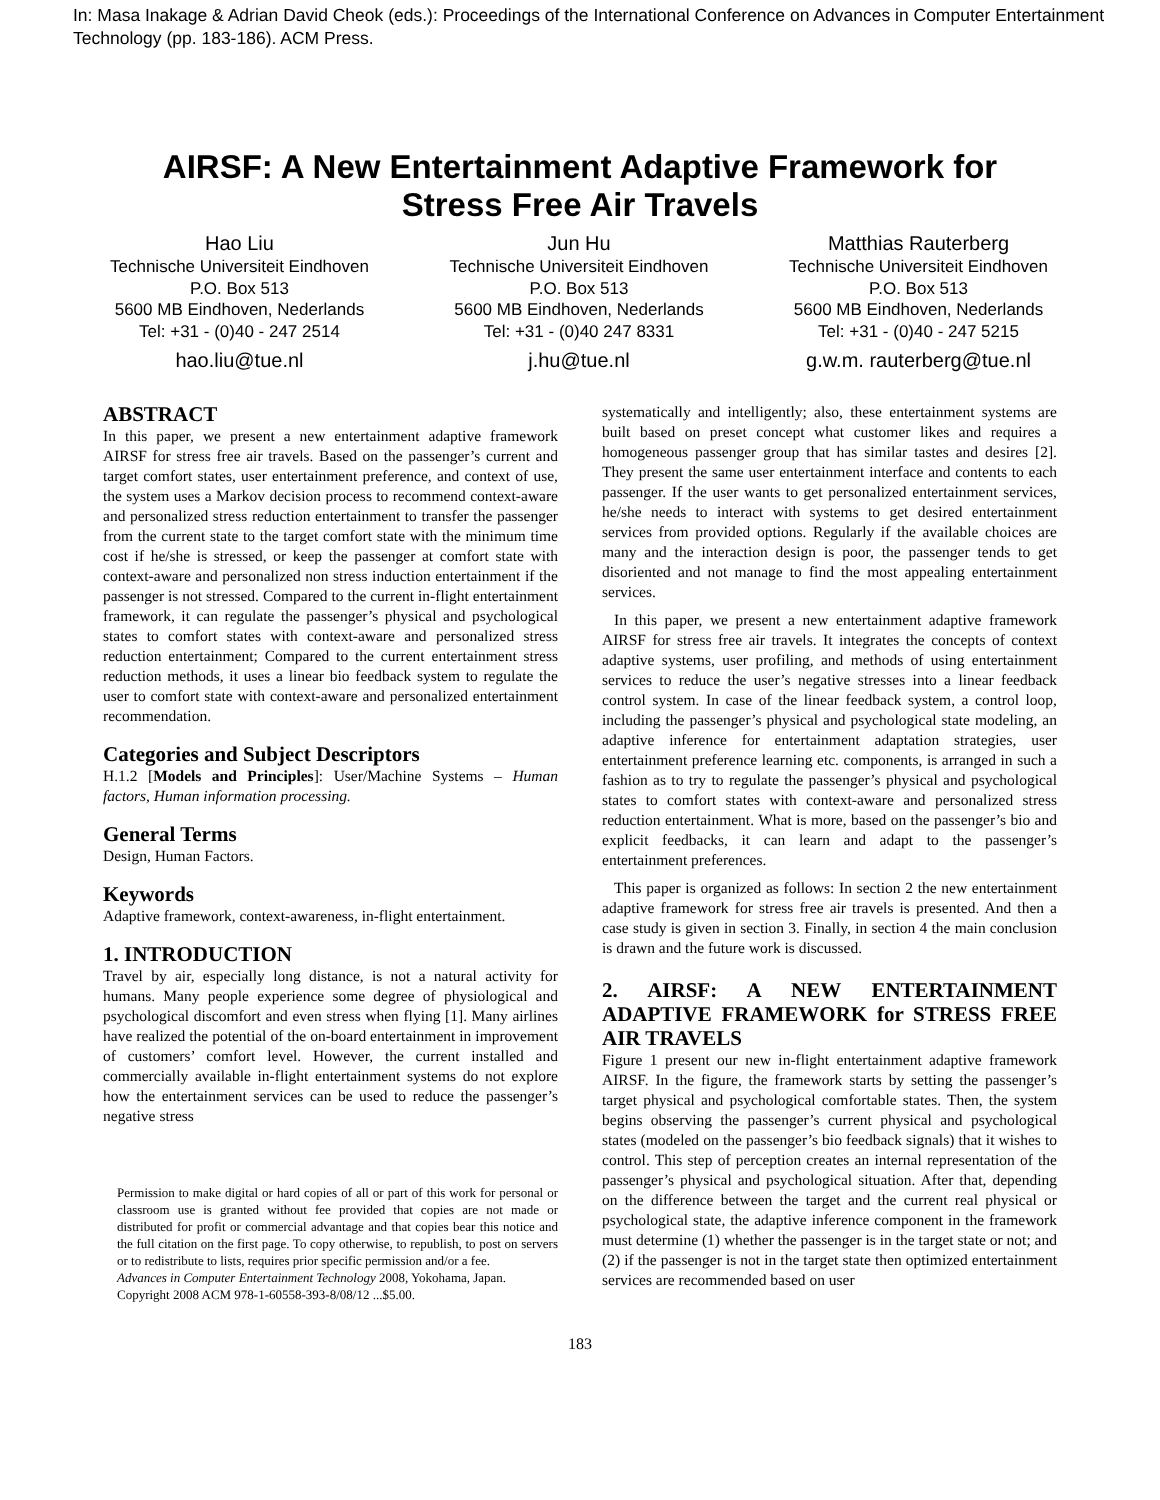In: Masa Inakage & Adrian David Cheok (eds.): Proceedings of the International Conference on Advances in Computer Entertainment Technology (pp. 183-186). ACM Press.
AIRSF: A New Entertainment Adaptive Framework for
Stress Free Air Travels
Hao Liu
Technische Universiteit Eindhoven
P.O. Box 513
5600 MB Eindhoven, Nederlands
Tel: +31 - (0)40 - 247 2514
hao.liu@tue.nl
Jun Hu
Technische Universiteit Eindhoven
P.O. Box 513
5600 MB Eindhoven, Nederlands
Tel: +31 - (0)40 247 8331
j.hu@tue.nl
Matthias Rauterberg
Technische Universiteit Eindhoven
P.O. Box 513
5600 MB Eindhoven, Nederlands
Tel: +31 - (0)40 - 247 5215
g.w.m. rauterberg@tue.nl
ABSTRACT
In this paper, we present a new entertainment adaptive framework AIRSF for stress free air travels. Based on the passenger’s current and target comfort states, user entertainment preference, and context of use, the system uses a Markov decision process to recommend context-aware and personalized stress reduction entertainment to transfer the passenger from the current state to the target comfort state with the minimum time cost if he/she is stressed, or keep the passenger at comfort state with context-aware and personalized non stress induction entertainment if the passenger is not stressed. Compared to the current in-flight entertainment framework, it can regulate the passenger’s physical and psychological states to comfort states with context-aware and personalized stress reduction entertainment; Compared to the current entertainment stress reduction methods, it uses a linear bio feedback system to regulate the user to comfort state with context-aware and personalized entertainment recommendation.
Categories and Subject Descriptors
H.1.2 [Models and Principles]: User/Machine Systems – Human factors, Human information processing.
General Terms
Design, Human Factors.
Keywords
Adaptive framework, context-awareness, in-flight entertainment.
1. INTRODUCTION
Travel by air, especially long distance, is not a natural activity for humans. Many people experience some degree of physiological and psychological discomfort and even stress when flying [1]. Many airlines have realized the potential of the on-board entertainment in improvement of customers’ comfort level. However, the current installed and commercially available in-flight entertainment systems do not explore how the entertainment services can be used to reduce the passenger’s negative stress
Permission to make digital or hard copies of all or part of this work for personal or classroom use is granted without fee provided that copies are not made or distributed for profit or commercial advantage and that copies bear this notice and the full citation on the first page. To copy otherwise, to republish, to post on servers or to redistribute to lists, requires prior specific permission and/or a fee.
Advances in Computer Entertainment Technology 2008, Yokohama, Japan.
Copyright 2008 ACM 978-1-60558-393-8/08/12 ...$5.00.
systematically and intelligently; also, these entertainment systems are built based on preset concept what customer likes and requires a homogeneous passenger group that has similar tastes and desires [2]. They present the same user entertainment interface and contents to each passenger. If the user wants to get personalized entertainment services, he/she needs to interact with systems to get desired entertainment services from provided options. Regularly if the available choices are many and the interaction design is poor, the passenger tends to get disoriented and not manage to find the most appealing entertainment services.
In this paper, we present a new entertainment adaptive framework AIRSF for stress free air travels. It integrates the concepts of context adaptive systems, user profiling, and methods of using entertainment services to reduce the user’s negative stresses into a linear feedback control system. In case of the linear feedback system, a control loop, including the passenger’s physical and psychological state modeling, an adaptive inference for entertainment adaptation strategies, user entertainment preference learning etc. components, is arranged in such a fashion as to try to regulate the passenger’s physical and psychological states to comfort states with context-aware and personalized stress reduction entertainment. What is more, based on the passenger’s bio and explicit feedbacks, it can learn and adapt to the passenger’s entertainment preferences.
This paper is organized as follows: In section 2 the new entertainment adaptive framework for stress free air travels is presented. And then a case study is given in section 3. Finally, in section 4 the main conclusion is drawn and the future work is discussed.
2. AIRSF: A NEW ENTERTAINMENT ADAPTIVE FRAMEWORK for STRESS FREE AIR TRAVELS
Figure 1 present our new in-flight entertainment adaptive framework AIRSF. In the figure, the framework starts by setting the passenger’s target physical and psychological comfortable states. Then, the system begins observing the passenger’s current physical and psychological states (modeled on the passenger’s bio feedback signals) that it wishes to control. This step of perception creates an internal representation of the passenger’s physical and psychological situation. After that, depending on the difference between the target and the current real physical or psychological state, the adaptive inference component in the framework must determine (1) whether the passenger is in the target state or not; and (2) if the passenger is not in the target state then optimized entertainment services are recommended based on user
183